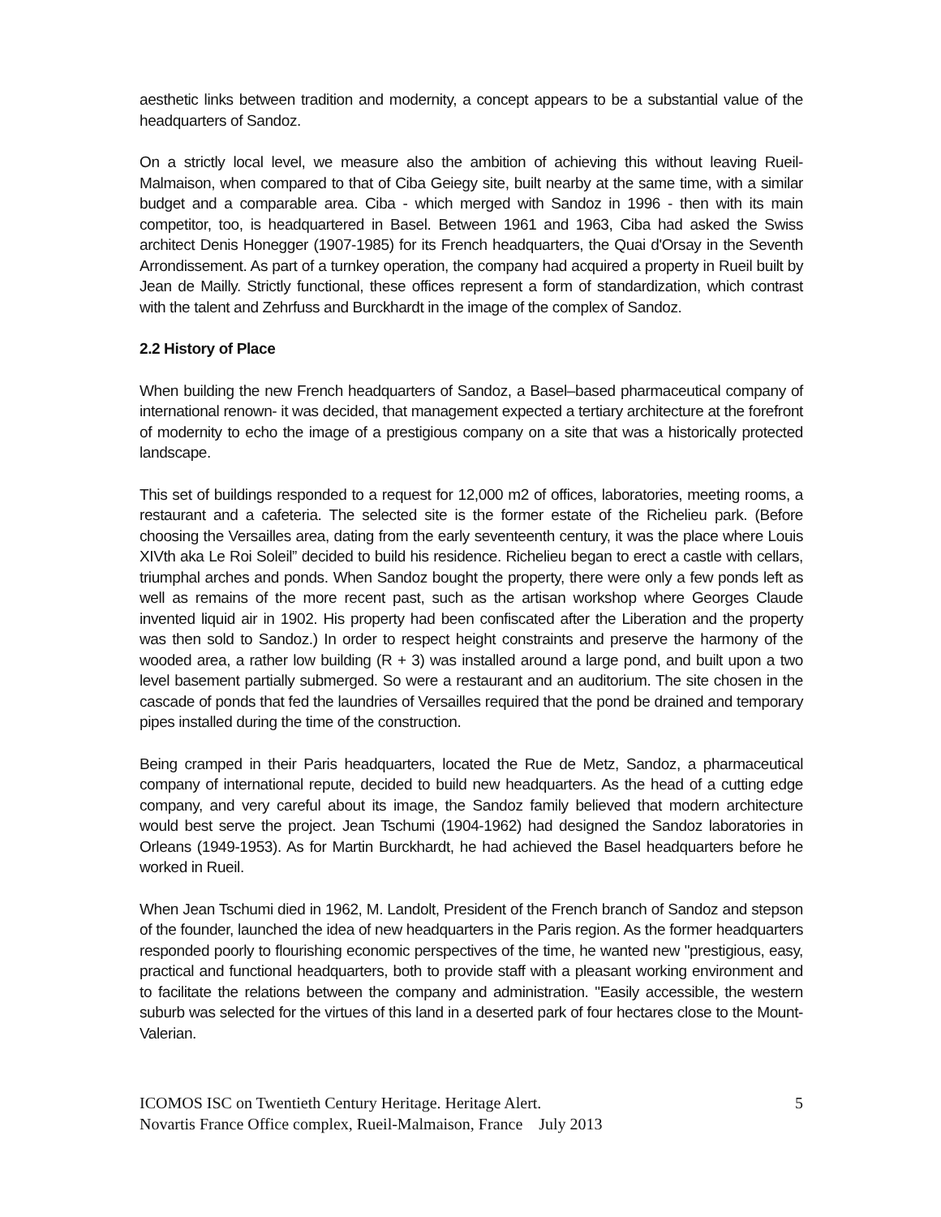aesthetic links between tradition and modernity, a concept appears to be a substantial value of the headquarters of Sandoz.
On a strictly local level, we measure also the ambition of achieving this without leaving Rueil-Malmaison, when compared to that of Ciba Geiegy site, built nearby at the same time, with a similar budget and a comparable area. Ciba - which merged with Sandoz in 1996 - then with its main competitor, too, is headquartered in Basel. Between 1961 and 1963, Ciba had asked the Swiss architect Denis Honegger (1907-1985) for its French headquarters, the Quai d'Orsay in the Seventh Arrondissement. As part of a turnkey operation, the company had acquired a property in Rueil built by Jean de Mailly. Strictly functional, these offices represent a form of standardization, which contrast with the talent and Zehrfuss and Burckhardt in the image of the complex of Sandoz.
2.2 History of Place
When building the new French headquarters of Sandoz, a Basel–based pharmaceutical company of international renown- it was decided, that management expected a tertiary architecture at the forefront of modernity to echo the image of a prestigious company on a site that was a historically protected landscape.
This set of buildings responded to a request for 12,000 m2 of offices, laboratories, meeting rooms, a restaurant and a cafeteria. The selected site is the former estate of the Richelieu park. (Before choosing the Versailles area, dating from the early seventeenth century, it was the place where Louis XIVth aka Le Roi Soleil” decided to build his residence. Richelieu began to erect a castle with cellars, triumphal arches and ponds. When Sandoz bought the property, there were only a few ponds left as well as remains of the more recent past, such as the artisan workshop where Georges Claude invented liquid air in 1902. His property had been confiscated after the Liberation and the property was then sold to Sandoz.) In order to respect height constraints and preserve the harmony of the wooded area, a rather low building (R + 3) was installed around a large pond, and built upon a two level basement partially submerged. So were a restaurant and an auditorium. The site chosen in the cascade of ponds that fed the laundries of Versailles required that the pond be drained and temporary pipes installed during the time of the construction.
Being cramped in their Paris headquarters, located the Rue de Metz, Sandoz, a pharmaceutical company of international repute, decided to build new headquarters. As the head of a cutting edge company, and very careful about its image, the Sandoz family believed that modern architecture would best serve the project. Jean Tschumi (1904-1962) had designed the Sandoz laboratories in Orleans (1949-1953). As for Martin Burckhardt, he had achieved the Basel headquarters before he worked in Rueil.
When Jean Tschumi died in 1962, M. Landolt, President of the French branch of Sandoz and stepson of the founder, launched the idea of new headquarters in the Paris region. As the former headquarters responded poorly to flourishing economic perspectives of the time, he wanted new "prestigious, easy, practical and functional headquarters, both to provide staff with a pleasant working environment and to facilitate the relations between the company and administration. "Easily accessible, the western suburb was selected for the virtues of this land in a deserted park of four hectares close to the Mount-Valerian.
ICOMOS ISC on Twentieth Century Heritage. Heritage Alert. 5
Novartis France Office complex, Rueil-Malmaison, France July 2013